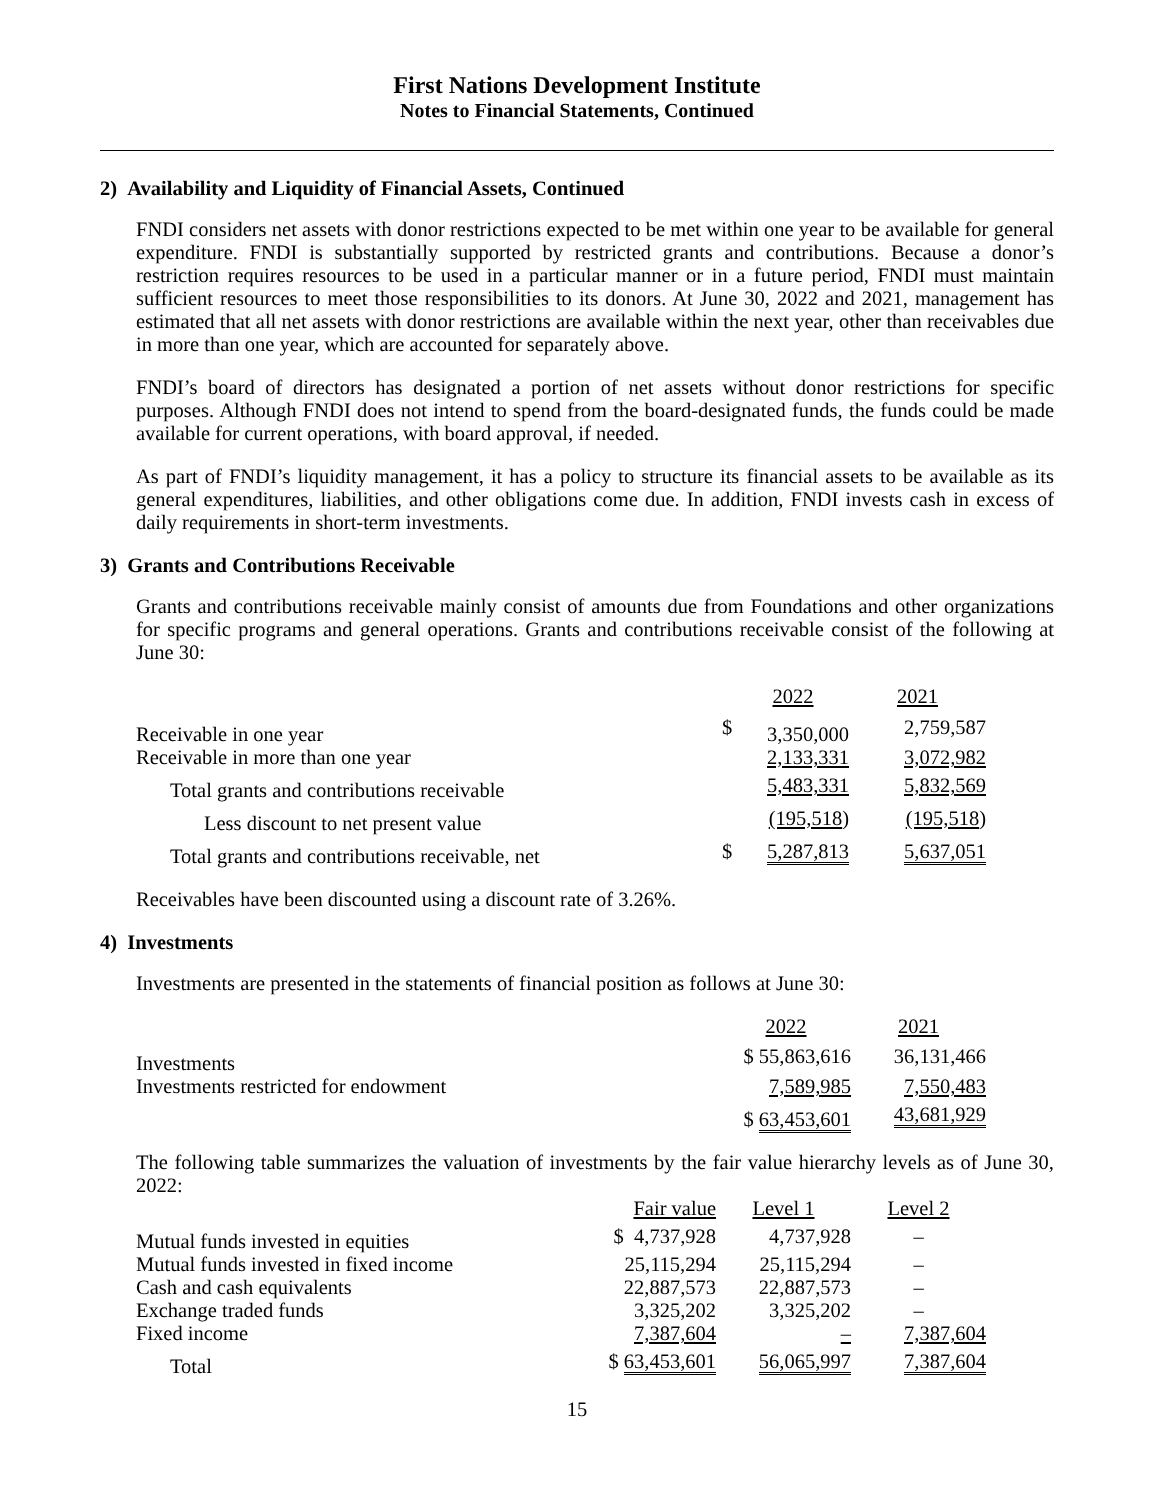First Nations Development Institute
Notes to Financial Statements, Continued
2) Availability and Liquidity of Financial Assets, Continued
FNDI considers net assets with donor restrictions expected to be met within one year to be available for general expenditure. FNDI is substantially supported by restricted grants and contributions. Because a donor’s restriction requires resources to be used in a particular manner or in a future period, FNDI must maintain sufficient resources to meet those responsibilities to its donors. At June 30, 2022 and 2021, management has estimated that all net assets with donor restrictions are available within the next year, other than receivables due in more than one year, which are accounted for separately above.
FNDI’s board of directors has designated a portion of net assets without donor restrictions for specific purposes. Although FNDI does not intend to spend from the board-designated funds, the funds could be made available for current operations, with board approval, if needed.
As part of FNDI’s liquidity management, it has a policy to structure its financial assets to be available as its general expenditures, liabilities, and other obligations come due. In addition, FNDI invests cash in excess of daily requirements in short-term investments.
3) Grants and Contributions Receivable
Grants and contributions receivable mainly consist of amounts due from Foundations and other organizations for specific programs and general operations. Grants and contributions receivable consist of the following at June 30:
| | | 2022 | 2021 |
| --- | --- | --- | --- |
| Receivable in one year | $ | 3,350,000 | 2,759,587 |
| Receivable in more than one year | | 2,133,331 | 3,072,982 |
| Total grants and contributions receivable | | 5,483,331 | 5,832,569 |
| Less discount to net present value | | (195,518 ) | (195,518 ) |
| Total grants and contributions receivable, net | $ | 5,287,813 | 5,637,051 |
Receivables have been discounted using a discount rate of 3.26%.
4) Investments
Investments are presented in the statements of financial position as follows at June 30:
| | 2022 | 2021 |
| Investments | $ 55,863,616 | 36,131,466 |
| Investments restricted for endowment | 7,589,985 | 7,550,483 |
| | $ 63,453,601 | 43,681,929 |
The following table summarizes the valuation of investments by the fair value hierarchy levels as of June 30, 2022:
| | Fair value | Level 1 | Level 2 |
| Mutual funds invested in equities | $ 4,737,928 | 4,737,928 | – |
| Mutual funds invested in fixed income | 25,115,294 | 25,115,294 | – |
| Cash and cash equivalents | 22,887,573 | 22,887,573 | – |
| Exchange traded funds | 3,325,202 | 3,325,202 | – |
| Fixed income | 7,387,604 | – | 7,387,604 |
| Total | $ 63,453,601 | 56,065,997 | 7,387,604 |
15